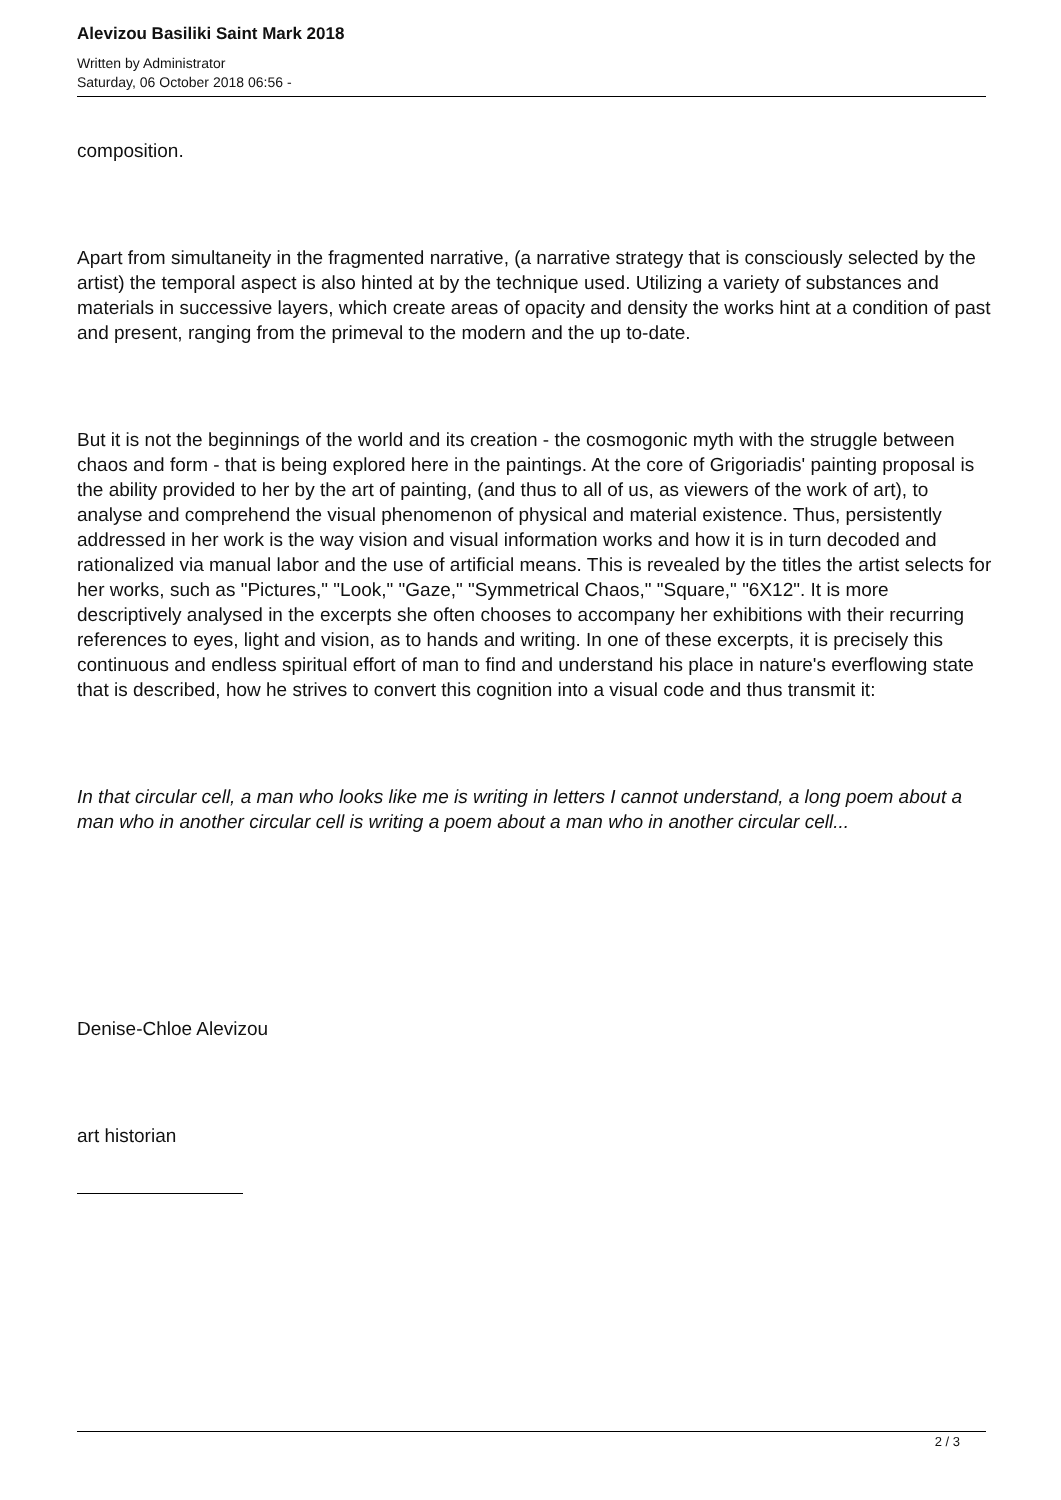Alevizou Basiliki Saint Mark 2018
Written by Administrator
Saturday, 06 October 2018 06:56 -
composition.
Apart from simultaneity in the fragmented narrative, (a narrative strategy that is consciously selected by the artist) the temporal aspect is also hinted at by the technique used. Utilizing a variety of substances and materials in successive layers, which create areas of opacity and density the works hint at a condition of past and present, ranging from the primeval to the modern and the up to-date.
But it is not the beginnings of the world and its creation - the cosmogonic myth with the struggle between chaos and form - that is being explored here in the paintings. At the core of Grigoriadis' painting proposal is the ability provided to her by the art of painting, (and thus to all of us, as viewers of the work of art), to analyse and comprehend the visual phenomenon of physical and material existence. Thus, persistently addressed in her work is the way vision and visual information works and how it is in turn decoded and rationalized via manual labor and the use of artificial means. This is revealed by the titles the artist selects for her works, such as "Pictures," "Look," "Gaze," "Symmetrical Chaos," "Square," "6X12". It is more descriptively analysed in the excerpts she often chooses to accompany her exhibitions with their recurring references to eyes, light and vision, as to hands and writing. In one of these excerpts, it is precisely this continuous and endless spiritual effort of man to find and understand his place in nature's everflowing state that is described, how he strives to convert this cognition into a visual code and thus transmit it:
In that circular cell, a man who looks like me is writing in letters I cannot understand, a long poem about a man who in another circular cell is writing a poem about a man who in another circular cell...
Denise-Chloe Alevizou
art historian
2 / 3